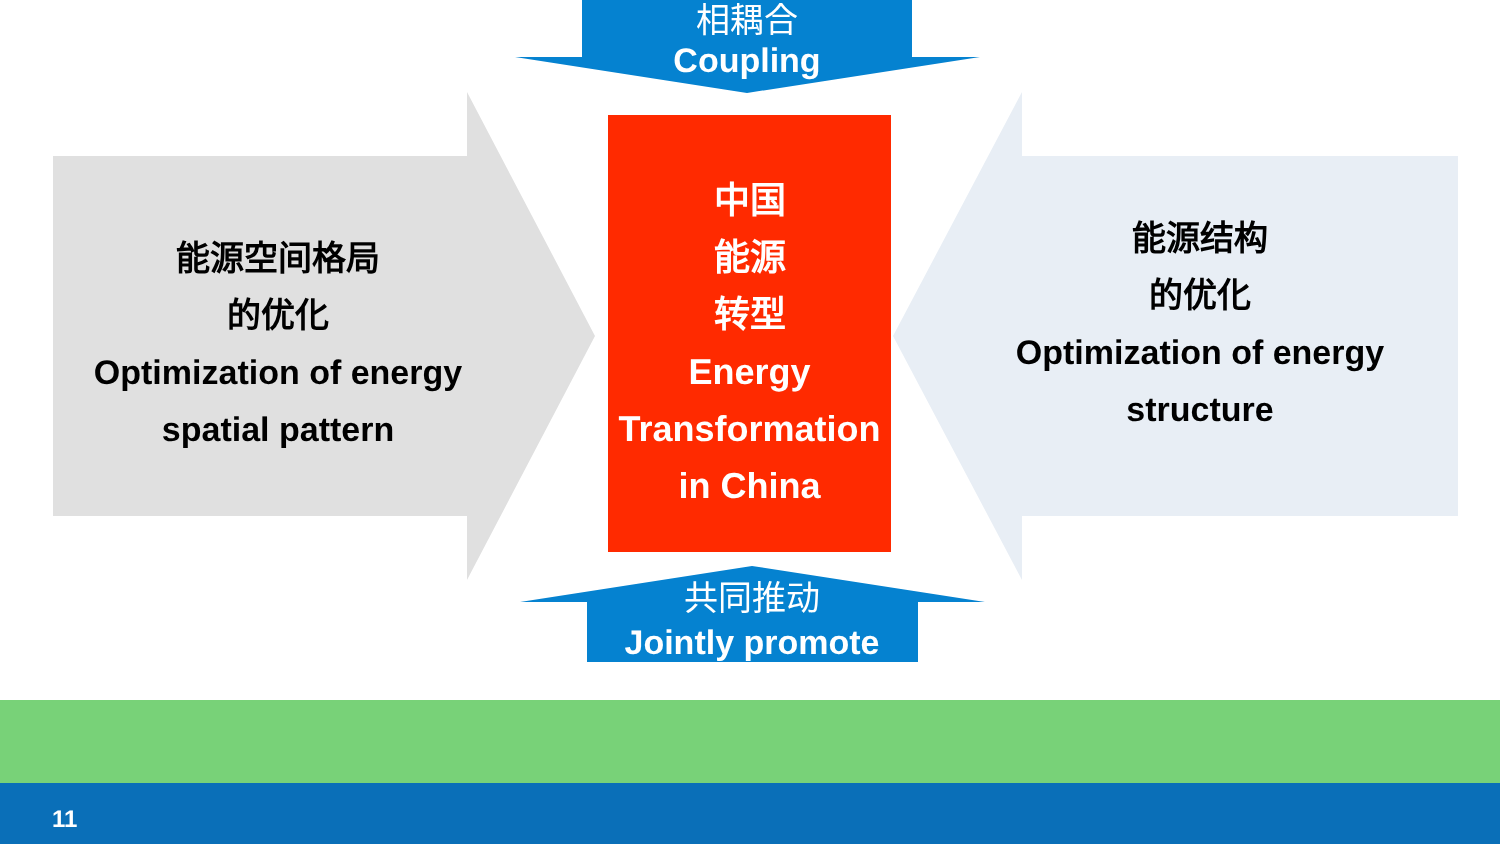相耦合
Coupling
共同推动
Jointly promote
中国
能源
转型
Energy
Transformation
in China
能源空间格局
的优化
Optimization of energy spatial pattern
能源结构
的优化
Optimization of energy structure
11